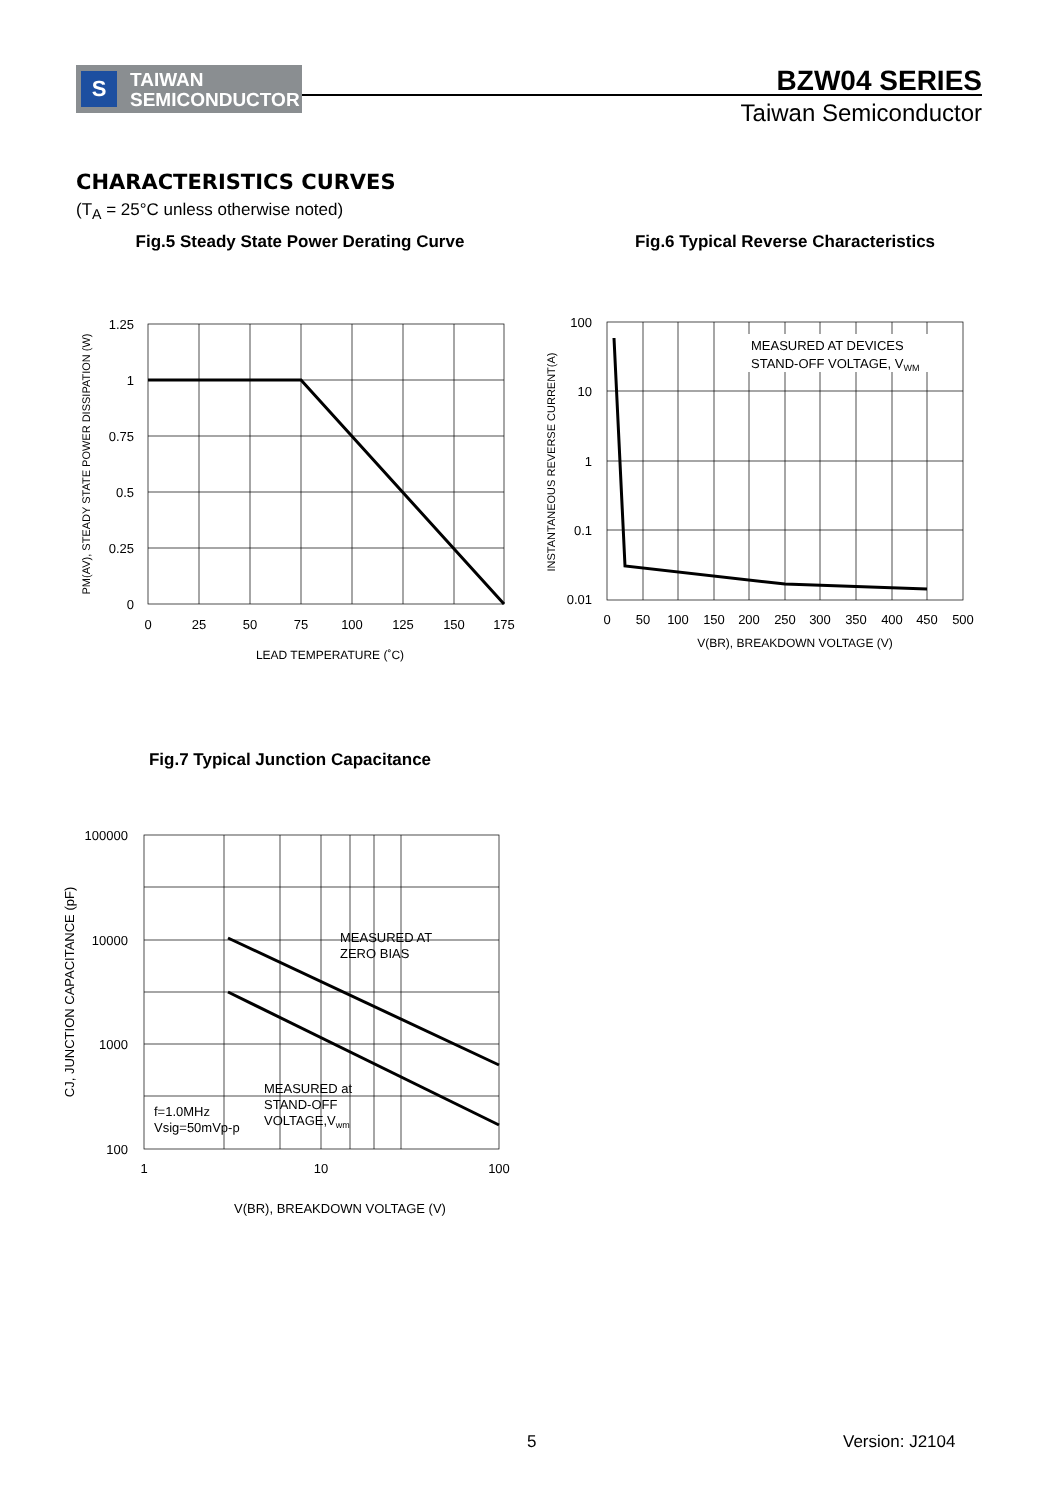S
TAIWAN
SEMICONDUCTOR
BZW04 SERIES
Taiwan Semiconductor
CHARACTERISTICS CURVES
(T<sub>A</sub> = 25°C unless otherwise noted)
Fig.5 Steady State Power Derating Curve
1.25
1
0.75
0.5
0.25
0
0
25
50
75
100
125
150
175
LEAD TEMPERATURE (˚C)
PM(AV), STEADY STATE POWER DISSIPATION (W)
Fig.6 Typical Reverse Characteristics
MEASURED AT DEVICES
STAND-OFF VOLTAGE, VWM
100
10
1
0.1
0.01
0
50
100
150
200
250
300
350
400
450
500
V(BR), BREAKDOWN VOLTAGE (V)
INSTANTANEOUS REVERSE CURRENT(A)
Fig.7 Typical Junction Capacitance
MEASURED AT
ZERO BIAS
MEASURED at
STAND-OFF
VOLTAGE,Vwm
f=1.0MHz
Vsig=50mVp-p
100000
10000
1000
100
1
10
100
V(BR), BREAKDOWN VOLTAGE (V)
CJ, JUNCTION CAPACITANCE (pF)
5 Version: J2104